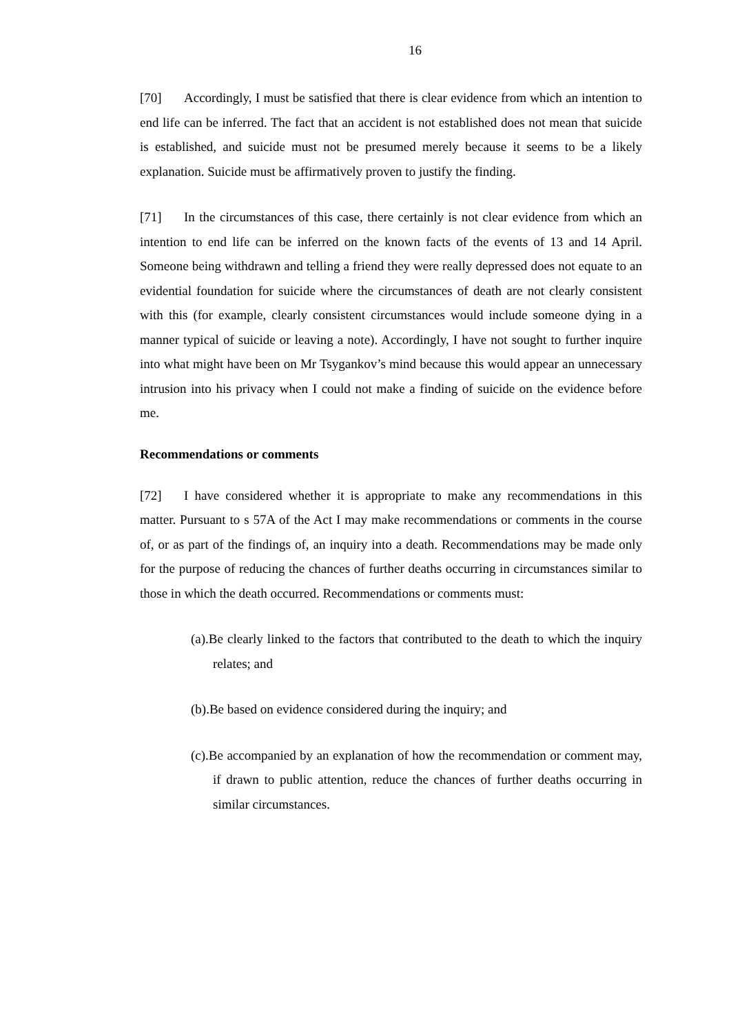16
[70] Accordingly, I must be satisfied that there is clear evidence from which an intention to end life can be inferred. The fact that an accident is not established does not mean that suicide is established, and suicide must not be presumed merely because it seems to be a likely explanation. Suicide must be affirmatively proven to justify the finding.
[71] In the circumstances of this case, there certainly is not clear evidence from which an intention to end life can be inferred on the known facts of the events of 13 and 14 April. Someone being withdrawn and telling a friend they were really depressed does not equate to an evidential foundation for suicide where the circumstances of death are not clearly consistent with this (for example, clearly consistent circumstances would include someone dying in a manner typical of suicide or leaving a note). Accordingly, I have not sought to further inquire into what might have been on Mr Tsygankov’s mind because this would appear an unnecessary intrusion into his privacy when I could not make a finding of suicide on the evidence before me.
Recommendations or comments
[72] I have considered whether it is appropriate to make any recommendations in this matter. Pursuant to s 57A of the Act I may make recommendations or comments in the course of, or as part of the findings of, an inquiry into a death. Recommendations may be made only for the purpose of reducing the chances of further deaths occurring in circumstances similar to those in which the death occurred. Recommendations or comments must:
(a).Be clearly linked to the factors that contributed to the death to which the inquiry relates; and
(b).Be based on evidence considered during the inquiry; and
(c).Be accompanied by an explanation of how the recommendation or comment may, if drawn to public attention, reduce the chances of further deaths occurring in similar circumstances.